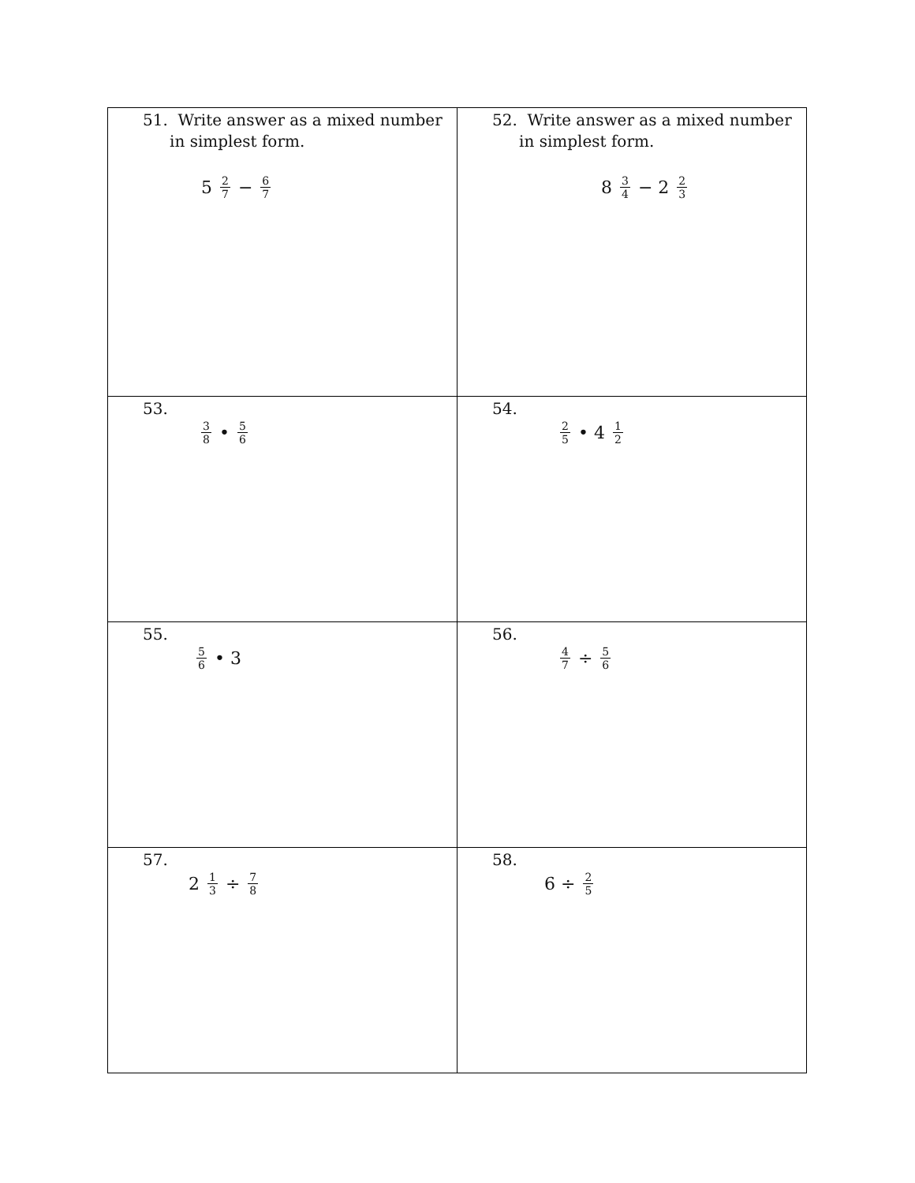| 51. Write answer as a mixed number in simplest form. 5 2 7 − 6 7 | 52. Write answer as a mixed number in simplest form. 8 3 4 − 2 2 3 |
| 53. 3 8 • 5 6 | 54. 2 5 • 4 1 2 |
| 55. 5 6 • 3 | 56. 4 7 ÷ 5 6 |
| 57. 2 1 3 ÷ 7 8 | 58. 6 ÷ 2 5 |